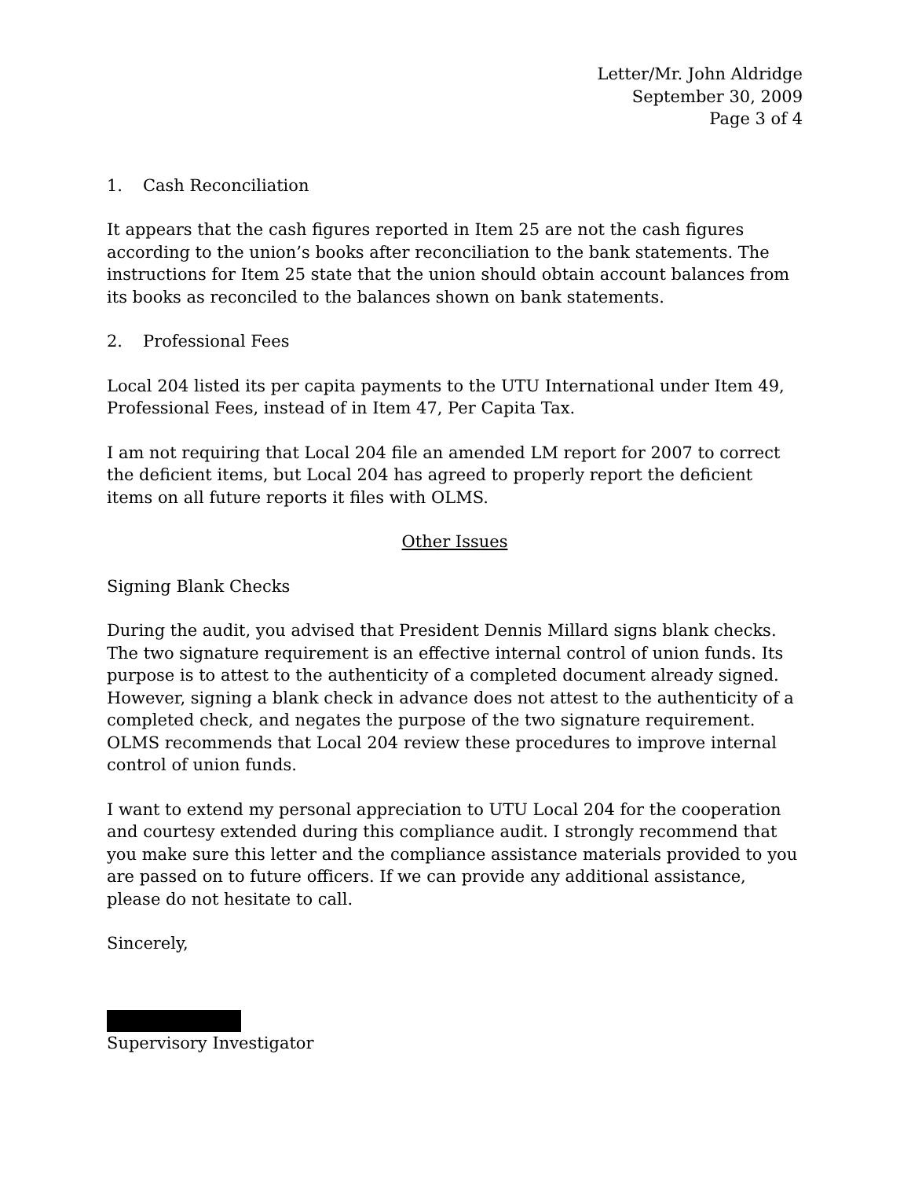Letter/Mr. John Aldridge
September 30, 2009
Page 3 of 4
1. Cash Reconciliation
It appears that the cash figures reported in Item 25 are not the cash figures according to the union’s books after reconciliation to the bank statements. The instructions for Item 25 state that the union should obtain account balances from its books as reconciled to the balances shown on bank statements.
2. Professional Fees
Local 204 listed its per capita payments to the UTU International under Item 49, Professional Fees, instead of in Item 47, Per Capita Tax.
I am not requiring that Local 204 file an amended LM report for 2007 to correct the deficient items, but Local 204 has agreed to properly report the deficient items on all future reports it files with OLMS.
Other Issues
Signing Blank Checks
During the audit, you advised that President Dennis Millard signs blank checks. The two signature requirement is an effective internal control of union funds. Its purpose is to attest to the authenticity of a completed document already signed. However, signing a blank check in advance does not attest to the authenticity of a completed check, and negates the purpose of the two signature requirement. OLMS recommends that Local 204 review these procedures to improve internal control of union funds.
I want to extend my personal appreciation to UTU Local 204 for the cooperation and courtesy extended during this compliance audit. I strongly recommend that you make sure this letter and the compliance assistance materials provided to you are passed on to future officers. If we can provide any additional assistance, please do not hesitate to call.
Sincerely,
Supervisory Investigator